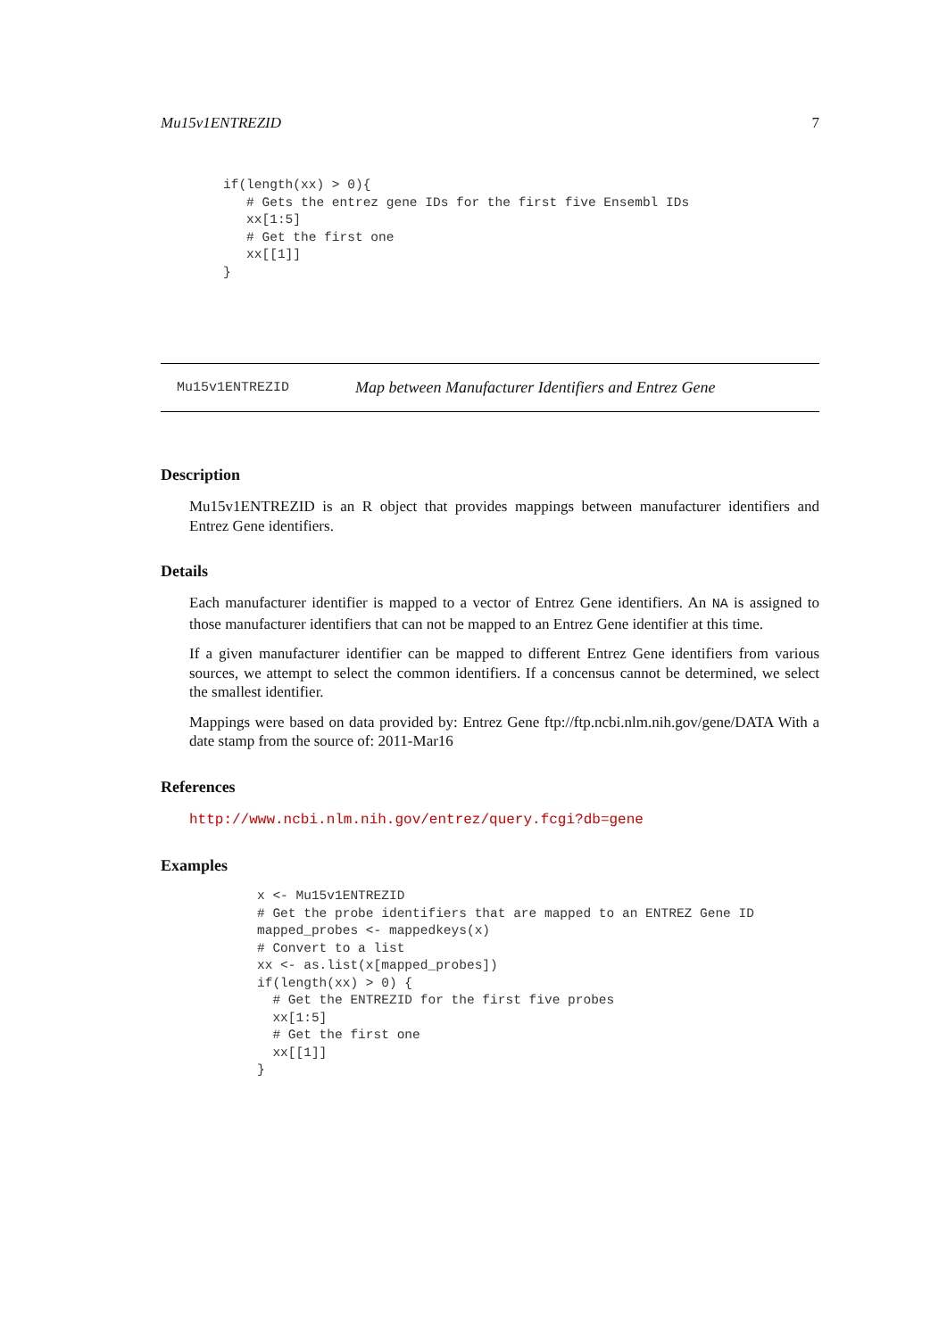Mu15v1ENTREZID 7
if(length(xx) > 0){
   # Gets the entrez gene IDs for the first five Ensembl IDs
   xx[1:5]
   # Get the first one
   xx[[1]]
}
Mu15v1ENTREZID Map between Manufacturer Identifiers and Entrez Gene
Description
Mu15v1ENTREZID is an R object that provides mappings between manufacturer identifiers and Entrez Gene identifiers.
Details
Each manufacturer identifier is mapped to a vector of Entrez Gene identifiers. An NA is assigned to those manufacturer identifiers that can not be mapped to an Entrez Gene identifier at this time.
If a given manufacturer identifier can be mapped to different Entrez Gene identifiers from various sources, we attempt to select the common identifiers. If a concensus cannot be determined, we select the smallest identifier.
Mappings were based on data provided by: Entrez Gene ftp://ftp.ncbi.nlm.nih.gov/gene/DATA With a date stamp from the source of: 2011-Mar16
References
http://www.ncbi.nlm.nih.gov/entrez/query.fcgi?db=gene
Examples
x <- Mu15v1ENTREZID
# Get the probe identifiers that are mapped to an ENTREZ Gene ID
mapped_probes <- mappedkeys(x)
# Convert to a list
xx <- as.list(x[mapped_probes])
if(length(xx) > 0) {
  # Get the ENTREZID for the first five probes
  xx[1:5]
  # Get the first one
  xx[[1]]
}